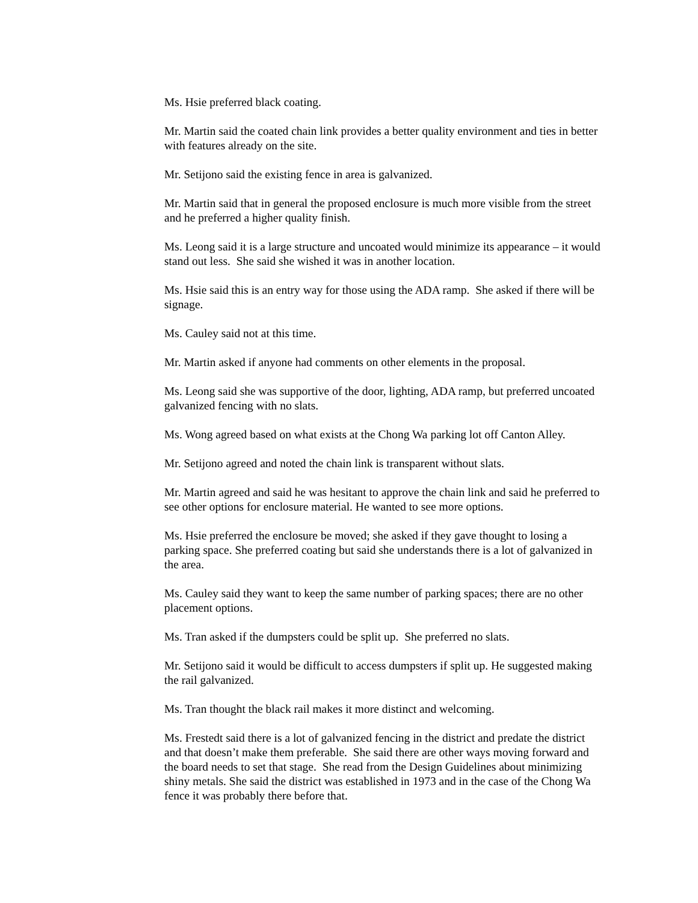Ms. Hsie preferred black coating.
Mr. Martin said the coated chain link provides a better quality environment and ties in better with features already on the site.
Mr. Setijono said the existing fence in area is galvanized.
Mr. Martin said that in general the proposed enclosure is much more visible from the street and he preferred a higher quality finish.
Ms. Leong said it is a large structure and uncoated would minimize its appearance – it would stand out less. She said she wished it was in another location.
Ms. Hsie said this is an entry way for those using the ADA ramp. She asked if there will be signage.
Ms. Cauley said not at this time.
Mr. Martin asked if anyone had comments on other elements in the proposal.
Ms. Leong said she was supportive of the door, lighting, ADA ramp, but preferred uncoated galvanized fencing with no slats.
Ms. Wong agreed based on what exists at the Chong Wa parking lot off Canton Alley.
Mr. Setijono agreed and noted the chain link is transparent without slats.
Mr. Martin agreed and said he was hesitant to approve the chain link and said he preferred to see other options for enclosure material. He wanted to see more options.
Ms. Hsie preferred the enclosure be moved; she asked if they gave thought to losing a parking space. She preferred coating but said she understands there is a lot of galvanized in the area.
Ms. Cauley said they want to keep the same number of parking spaces; there are no other placement options.
Ms. Tran asked if the dumpsters could be split up. She preferred no slats.
Mr. Setijono said it would be difficult to access dumpsters if split up. He suggested making the rail galvanized.
Ms. Tran thought the black rail makes it more distinct and welcoming.
Ms. Frestedt said there is a lot of galvanized fencing in the district and predate the district and that doesn’t make them preferable. She said there are other ways moving forward and the board needs to set that stage. She read from the Design Guidelines about minimizing shiny metals. She said the district was established in 1973 and in the case of the Chong Wa fence it was probably there before that.